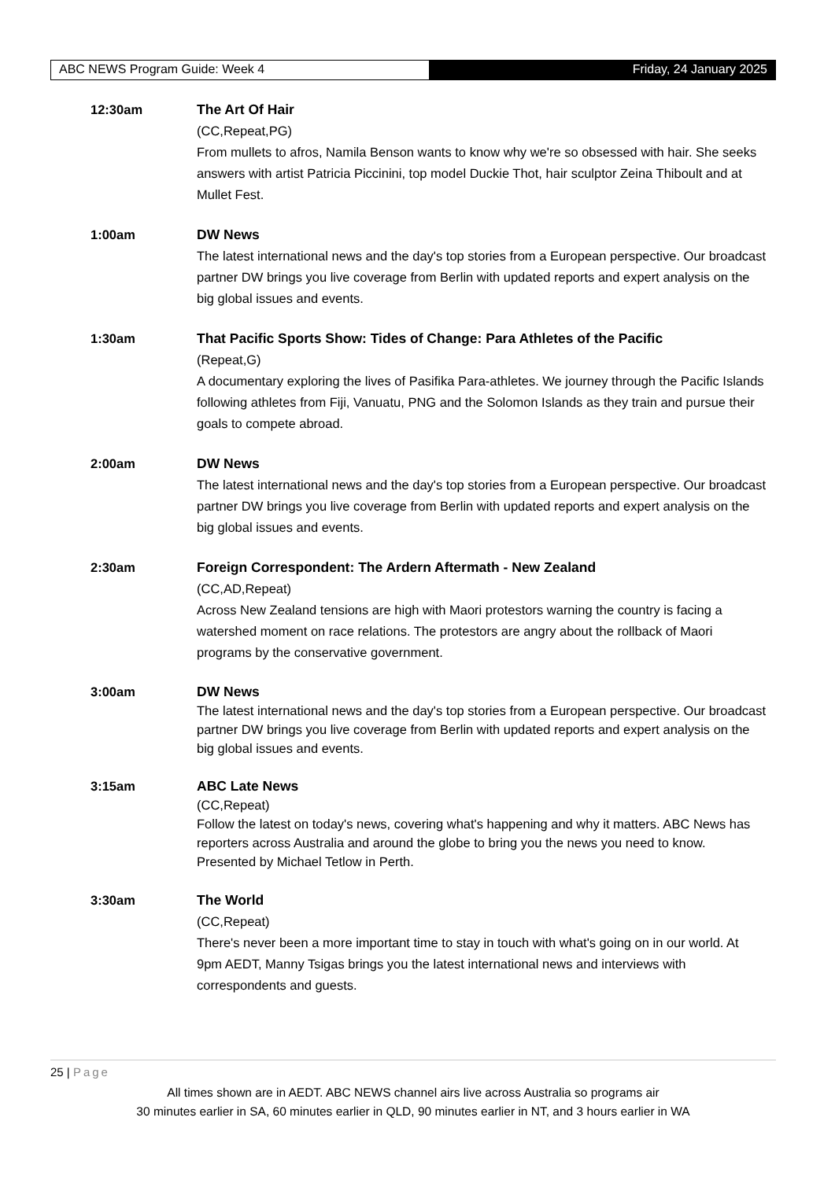ABC NEWS Program Guide: Week 4 Friday, 24 January 2025
12:30am The Art Of Hair
(CC,Repeat,PG)
From mullets to afros, Namila Benson wants to know why we're so obsessed with hair. She seeks answers with artist Patricia Piccinini, top model Duckie Thot, hair sculptor Zeina Thiboult and at Mullet Fest.
1:00am DW News
The latest international news and the day's top stories from a European perspective. Our broadcast partner DW brings you live coverage from Berlin with updated reports and expert analysis on the big global issues and events.
1:30am That Pacific Sports Show: Tides of Change: Para Athletes of the Pacific
(Repeat,G)
A documentary exploring the lives of Pasifika Para-athletes. We journey through the Pacific Islands following athletes from Fiji, Vanuatu, PNG and the Solomon Islands as they train and pursue their goals to compete abroad.
2:00am DW News
The latest international news and the day's top stories from a European perspective. Our broadcast partner DW brings you live coverage from Berlin with updated reports and expert analysis on the big global issues and events.
2:30am Foreign Correspondent: The Ardern Aftermath - New Zealand
(CC,AD,Repeat)
Across New Zealand tensions are high with Maori protestors warning the country is facing a watershed moment on race relations. The protestors are angry about the rollback of Maori programs by the conservative government.
3:00am DW News
The latest international news and the day's top stories from a European perspective. Our broadcast partner DW brings you live coverage from Berlin with updated reports and expert analysis on the big global issues and events.
3:15am ABC Late News
(CC,Repeat)
Follow the latest on today's news, covering what's happening and why it matters. ABC News has reporters across Australia and around the globe to bring you the news you need to know. Presented by Michael Tetlow in Perth.
3:30am The World
(CC,Repeat)
There's never been a more important time to stay in touch with what's going on in our world. At 9pm AEDT, Manny Tsigas brings you the latest international news and interviews with correspondents and guests.
25 | Page
All times shown are in AEDT. ABC NEWS channel airs live across Australia so programs air
30 minutes earlier in SA, 60 minutes earlier in QLD, 90 minutes earlier in NT, and 3 hours earlier in WA